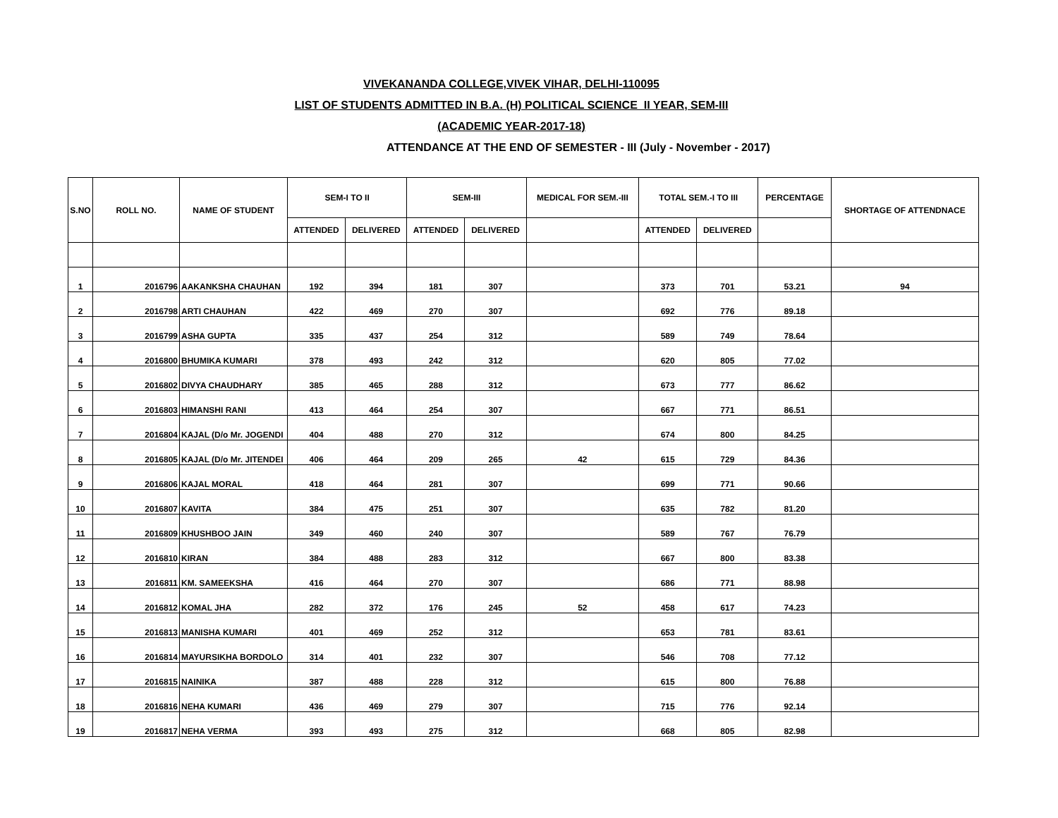VIVEKANANDA COLLEGE,VIVEK VIHAR, DELHI-110095
LIST OF STUDENTS ADMITTED IN B.A. (H) POLITICAL SCIENCE II YEAR, SEM-III
(ACADEMIC YEAR-2017-18)
ATTENDANCE AT THE END OF SEMESTER - III (July - November - 2017)
| S.NO | ROLL NO. | NAME OF STUDENT | SEM-I TO II | | SEM-III | | MEDICAL FOR SEM.-III | TOTAL SEM.-I TO III | | PERCENTAGE | SHORTAGE OF ATTENDNACE |
| --- | --- | --- | --- | --- | --- | --- | --- | --- | --- | --- | --- |
| | | | ATTENDED | DELIVERED | ATTENDED | DELIVERED | | ATTENDED | DELIVERED | | |
| 1 | 2016796 | AAKANKSHA CHAUHAN | 192 | 394 | 181 | 307 | | 373 | 701 | 53.21 | 94 |
| 2 | 2016798 | ARTI CHAUHAN | 422 | 469 | 270 | 307 | | 692 | 776 | 89.18 | |
| 3 | 2016799 | ASHA GUPTA | 335 | 437 | 254 | 312 | | 589 | 749 | 78.64 | |
| 4 | 2016800 | BHUMIKA KUMARI | 378 | 493 | 242 | 312 | | 620 | 805 | 77.02 | |
| 5 | 2016802 | DIVYA CHAUDHARY | 385 | 465 | 288 | 312 | | 673 | 777 | 86.62 | |
| 6 | 2016803 | HIMANSHI RANI | 413 | 464 | 254 | 307 | | 667 | 771 | 86.51 | |
| 7 | 2016804 | KAJAL (D/o Mr. JOGENDI | 404 | 488 | 270 | 312 | | 674 | 800 | 84.25 | |
| 8 | 2016805 | KAJAL (D/o Mr. JITENDEI | 406 | 464 | 209 | 265 | 42 | 615 | 729 | 84.36 | |
| 9 | 2016806 | KAJAL MORAL | 418 | 464 | 281 | 307 | | 699 | 771 | 90.66 | |
| 10 | 2016807 | KAVITA | 384 | 475 | 251 | 307 | | 635 | 782 | 81.20 | |
| 11 | 2016809 | KHUSHBOO JAIN | 349 | 460 | 240 | 307 | | 589 | 767 | 76.79 | |
| 12 | 2016810 | KIRAN | 384 | 488 | 283 | 312 | | 667 | 800 | 83.38 | |
| 13 | 2016811 | KM. SAMEEKSHA | 416 | 464 | 270 | 307 | | 686 | 771 | 88.98 | |
| 14 | 2016812 | KOMAL JHA | 282 | 372 | 176 | 245 | 52 | 458 | 617 | 74.23 | |
| 15 | 2016813 | MANISHA KUMARI | 401 | 469 | 252 | 312 | | 653 | 781 | 83.61 | |
| 16 | 2016814 | MAYURSIKHA BORDOLO | 314 | 401 | 232 | 307 | | 546 | 708 | 77.12 | |
| 17 | 2016815 | NAINIKA | 387 | 488 | 228 | 312 | | 615 | 800 | 76.88 | |
| 18 | 2016816 | NEHA KUMARI | 436 | 469 | 279 | 307 | | 715 | 776 | 92.14 | |
| 19 | 2016817 | NEHA VERMA | 393 | 493 | 275 | 312 | | 668 | 805 | 82.98 | |